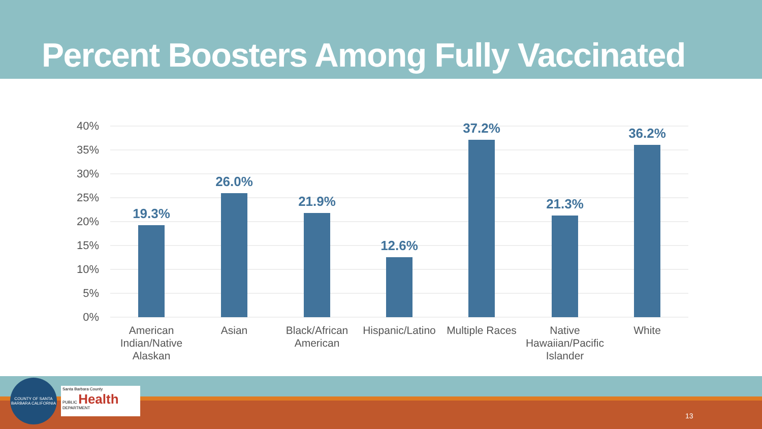Percent Boosters Among Fully Vaccinated
40%
35%
30%
25%
20%
15%
10%
5%
0%
19.3%
26.0%
21.9%
12.6%
37.2%
21.3%
36.2%
American
Indian/Native
Alaskan
Asian
Black/African
American
Hispanic/Latino
Multiple Races
Native
Hawaiian/Pacific
Islander
White
COUNTY OF SANTA BARBARA CALIFORNIA
Santa Barbara County
PUBLIC Health
DEPARTMENT
13